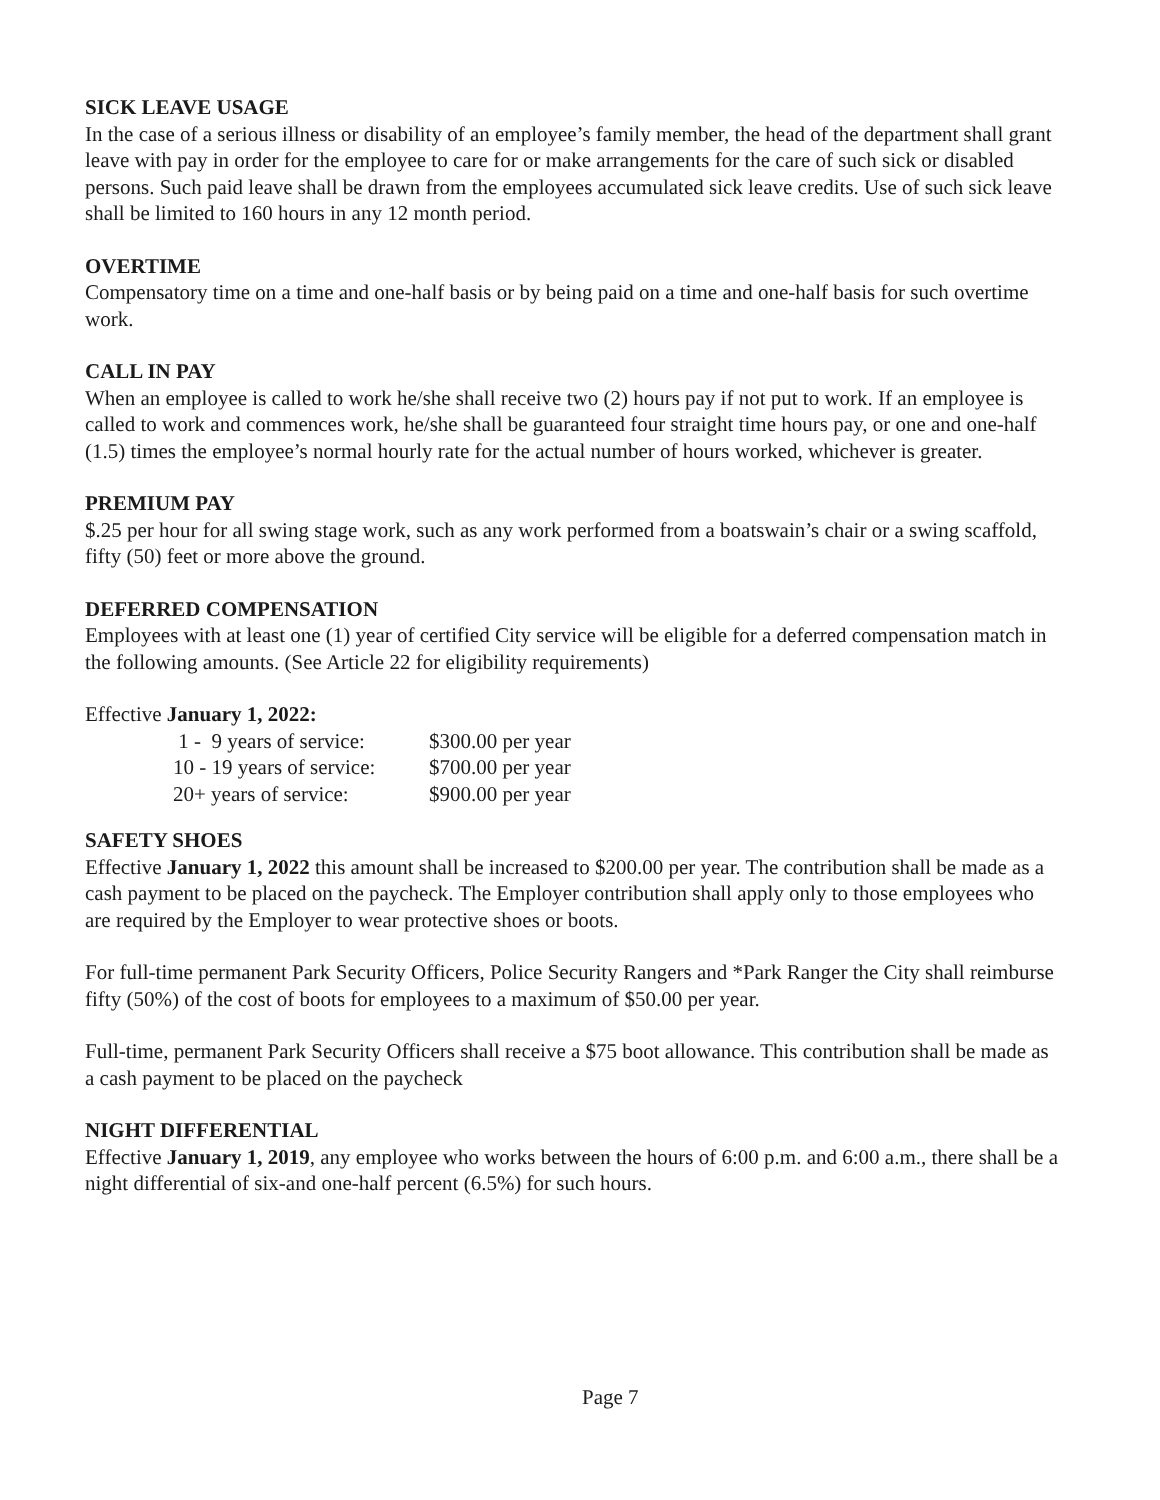SICK LEAVE USAGE
In the case of a serious illness or disability of an employee’s family member, the head of the department shall grant leave with pay in order for the employee to care for or make arrangements for the care of such sick or disabled persons. Such paid leave shall be drawn from the employees accumulated sick leave credits. Use of such sick leave shall be limited to 160 hours in any 12 month period.
OVERTIME
Compensatory time on a time and one-half basis or by being paid on a time and one-half basis for such overtime work.
CALL IN PAY
When an employee is called to work he/she shall receive two (2) hours pay if not put to work. If an employee is called to work and commences work, he/she shall be guaranteed four straight time hours pay, or one and one-half (1.5) times the employee’s normal hourly rate for the actual number of hours worked, whichever is greater.
PREMIUM PAY
$.25 per hour for all swing stage work, such as any work performed from a boatswain’s chair or a swing scaffold, fifty (50) feet or more above the ground.
DEFERRED COMPENSATION
Employees with at least one (1) year of certified City service will be eligible for a deferred compensation match in the following amounts. (See Article 22 for eligibility requirements)
Effective January 1, 2022:
| 1 - 9 years of service: | $300.00 per year |
| 10 - 19 years of service: | $700.00 per year |
| 20+ years of service: | $900.00 per year |
SAFETY SHOES
Effective January 1, 2022 this amount shall be increased to $200.00 per year. The contribution shall be made as a cash payment to be placed on the paycheck. The Employer contribution shall apply only to those employees who are required by the Employer to wear protective shoes or boots.
For full-time permanent Park Security Officers, Police Security Rangers and *Park Ranger the City shall reimburse fifty (50%) of the cost of boots for employees to a maximum of $50.00 per year.
Full-time, permanent Park Security Officers shall receive a $75 boot allowance. This contribution shall be made as a cash payment to be placed on the paycheck
NIGHT DIFFERENTIAL
Effective January 1, 2019, any employee who works between the hours of 6:00 p.m. and 6:00 a.m., there shall be a night differential of six-and one-half percent (6.5%) for such hours.
Page 7